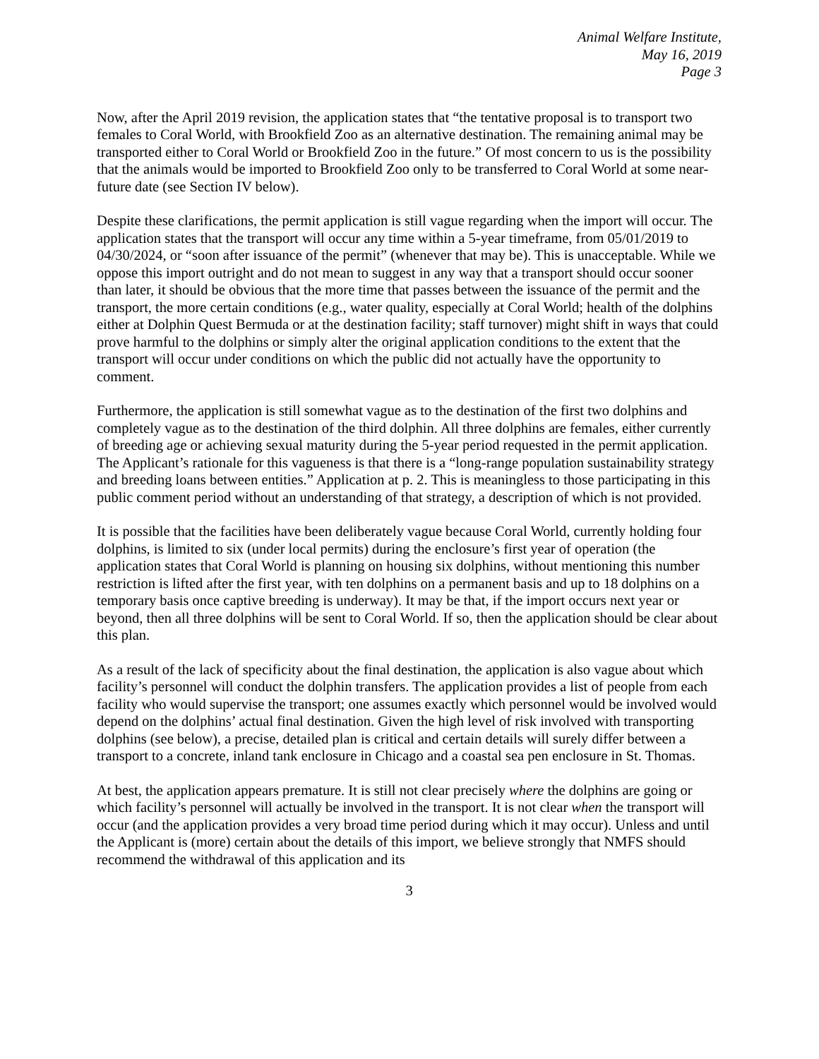Animal Welfare Institute,
May 16, 2019
Page 3
Now, after the April 2019 revision, the application states that “the tentative proposal is to transport two females to Coral World, with Brookfield Zoo as an alternative destination. The remaining animal may be transported either to Coral World or Brookfield Zoo in the future.” Of most concern to us is the possibility that the animals would be imported to Brookfield Zoo only to be transferred to Coral World at some near-future date (see Section IV below).
Despite these clarifications, the permit application is still vague regarding when the import will occur. The application states that the transport will occur any time within a 5-year timeframe, from 05/01/2019 to 04/30/2024, or “soon after issuance of the permit” (whenever that may be). This is unacceptable. While we oppose this import outright and do not mean to suggest in any way that a transport should occur sooner than later, it should be obvious that the more time that passes between the issuance of the permit and the transport, the more certain conditions (e.g., water quality, especially at Coral World; health of the dolphins either at Dolphin Quest Bermuda or at the destination facility; staff turnover) might shift in ways that could prove harmful to the dolphins or simply alter the original application conditions to the extent that the transport will occur under conditions on which the public did not actually have the opportunity to comment.
Furthermore, the application is still somewhat vague as to the destination of the first two dolphins and completely vague as to the destination of the third dolphin. All three dolphins are females, either currently of breeding age or achieving sexual maturity during the 5-year period requested in the permit application. The Applicant’s rationale for this vagueness is that there is a “long-range population sustainability strategy and breeding loans between entities.” Application at p. 2. This is meaningless to those participating in this public comment period without an understanding of that strategy, a description of which is not provided.
It is possible that the facilities have been deliberately vague because Coral World, currently holding four dolphins, is limited to six (under local permits) during the enclosure’s first year of operation (the application states that Coral World is planning on housing six dolphins, without mentioning this number restriction is lifted after the first year, with ten dolphins on a permanent basis and up to 18 dolphins on a temporary basis once captive breeding is underway). It may be that, if the import occurs next year or beyond, then all three dolphins will be sent to Coral World. If so, then the application should be clear about this plan.
As a result of the lack of specificity about the final destination, the application is also vague about which facility’s personnel will conduct the dolphin transfers. The application provides a list of people from each facility who would supervise the transport; one assumes exactly which personnel would be involved would depend on the dolphins’ actual final destination. Given the high level of risk involved with transporting dolphins (see below), a precise, detailed plan is critical and certain details will surely differ between a transport to a concrete, inland tank enclosure in Chicago and a coastal sea pen enclosure in St. Thomas.
At best, the application appears premature. It is still not clear precisely where the dolphins are going or which facility’s personnel will actually be involved in the transport. It is not clear when the transport will occur (and the application provides a very broad time period during which it may occur). Unless and until the Applicant is (more) certain about the details of this import, we believe strongly that NMFS should recommend the withdrawal of this application and its
3